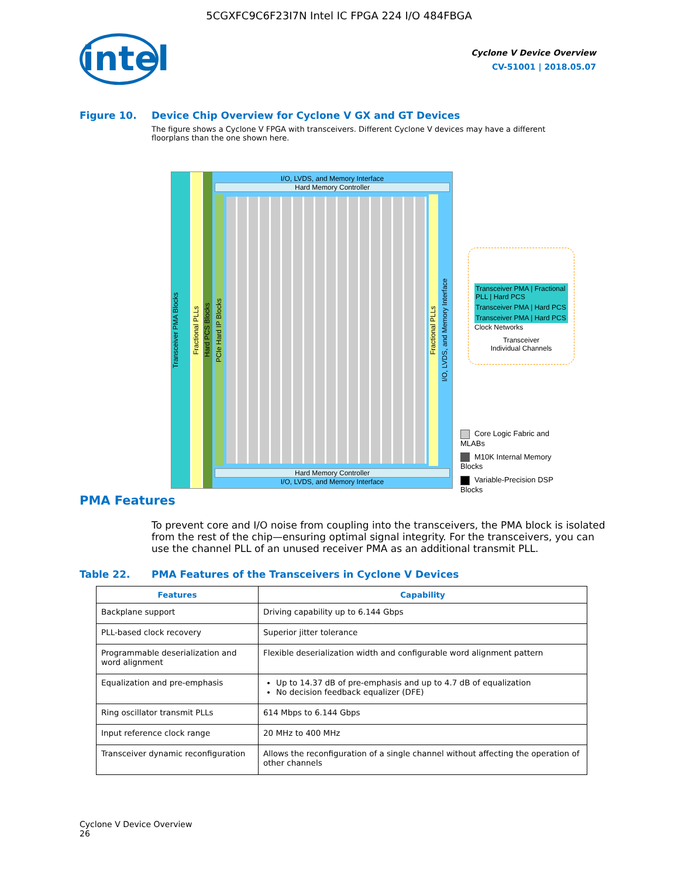5CGXFC9C6F23I7N Intel IC FPGA 224 I/O 484FBGA
intel
Cyclone V Device Overview
CV-51001 | 2018.05.07
Figure 10. Device Chip Overview for Cyclone V GX and GT Devices
The figure shows a Cyclone V FPGA with transceivers. Different Cyclone V devices may have a different floorplans than the one shown here.
Transceiver PMA Blocks
Fractional PLLs
Hard PCS Blocks
I/O, LVDS, and Memory Interface
Hard Memory Controller
PCIe Hard IP Blocks
Fractional PLLs
I/O, LVDS, and Memory Interface
Hard Memory Controller
I/O, LVDS, and Memory Interface
Transceiver PMA | Fractional PLL | Hard PCS
Transceiver PMA | Hard PCS
Transceiver PMA | Hard PCS
Clock Networks
Transceiver
Individual Channels
Core Logic Fabric and MLABs
M10K Internal Memory Blocks
Variable-Precision DSP Blocks
PMA Features
To prevent core and I/O noise from coupling into the transceivers, the PMA block is isolated from the rest of the chip—ensuring optimal signal integrity. For the transceivers, you can use the channel PLL of an unused receiver PMA as an additional transmit PLL.
Table 22. PMA Features of the Transceivers in Cyclone V Devices
| Features | Capability |
| --- | --- |
| Backplane support | Driving capability up to 6.144 Gbps |
| PLL-based clock recovery | Superior jitter tolerance |
| Programmable deserialization and word alignment | Flexible deserialization width and configurable word alignment pattern |
| Equalization and pre-emphasis | Up to 14.37 dB of pre-emphasis and up to 4.7 dB of equalization No decision feedback equalizer (DFE) |
| Ring oscillator transmit PLLs | 614 Mbps to 6.144 Gbps |
| Input reference clock range | 20 MHz to 400 MHz |
| Transceiver dynamic reconfiguration | Allows the reconfiguration of a single channel without affecting the operation of other channels |
Cyclone V Device Overview
26